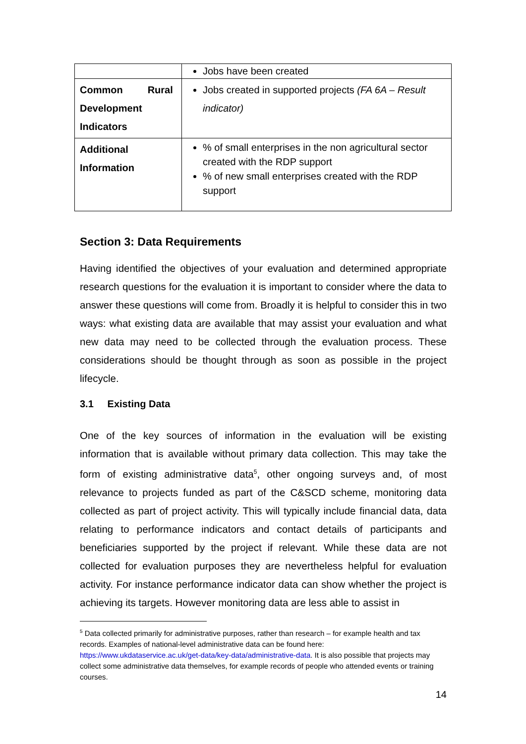| | Jobs have been created |
| Common Rural Development Indicators | Jobs created in supported projects (FA 6A – Result indicator) |
| Additional Information | % of small enterprises in the non agricultural sector created with the RDP support % of new small enterprises created with the RDP support |
Section 3: Data Requirements
Having identified the objectives of your evaluation and determined appropriate research questions for the evaluation it is important to consider where the data to answer these questions will come from. Broadly it is helpful to consider this in two ways: what existing data are available that may assist your evaluation and what new data may need to be collected through the evaluation process. These considerations should be thought through as soon as possible in the project lifecycle.
3.1 Existing Data
One of the key sources of information in the evaluation will be existing information that is available without primary data collection. This may take the form of existing administrative data<sup>5</sup>, other ongoing surveys and, of most relevance to projects funded as part of the C&SCD scheme, monitoring data collected as part of project activity. This will typically include financial data, data relating to performance indicators and contact details of participants and beneficiaries supported by the project if relevant. While these data are not collected for evaluation purposes they are nevertheless helpful for evaluation activity. For instance performance indicator data can show whether the project is achieving its targets. However monitoring data are less able to assist in
<sup>5</sup> Data collected primarily for administrative purposes, rather than research – for example health and tax records. Examples of national-level administrative data can be found here: https://www.ukdataservice.ac.uk/get-data/key-data/administrative-data. It is also possible that projects may collect some administrative data themselves, for example records of people who attended events or training courses.
14